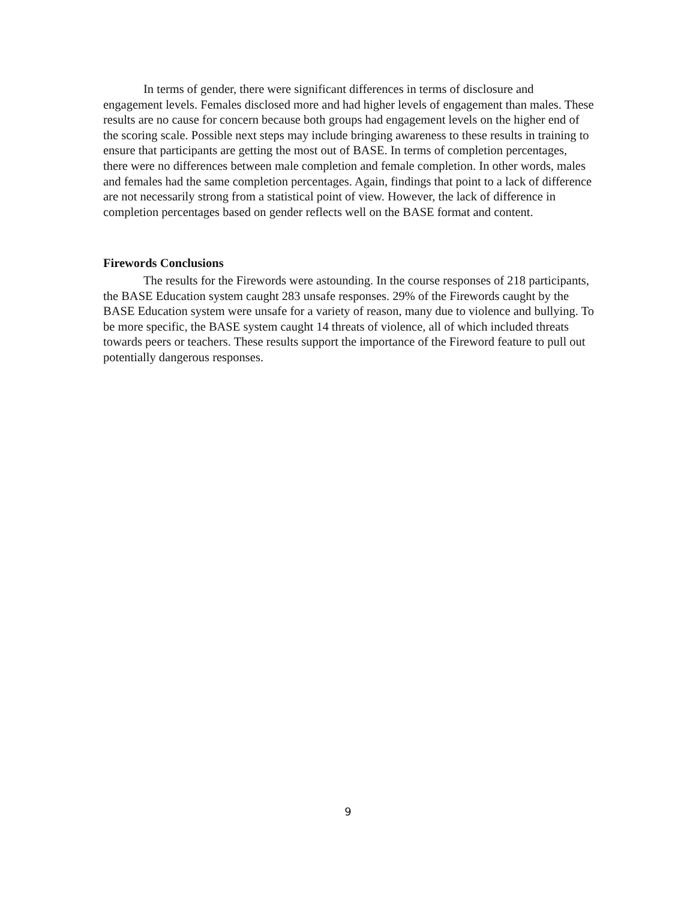In terms of gender, there were significant differences in terms of disclosure and engagement levels. Females disclosed more and had higher levels of engagement than males. These results are no cause for concern because both groups had engagement levels on the higher end of the scoring scale. Possible next steps may include bringing awareness to these results in training to ensure that participants are getting the most out of BASE. In terms of completion percentages, there were no differences between male completion and female completion. In other words, males and females had the same completion percentages. Again, findings that point to a lack of difference are not necessarily strong from a statistical point of view. However, the lack of difference in completion percentages based on gender reflects well on the BASE format and content.
Firewords Conclusions
The results for the Firewords were astounding. In the course responses of 218 participants, the BASE Education system caught 283 unsafe responses. 29% of the Firewords caught by the BASE Education system were unsafe for a variety of reason, many due to violence and bullying. To be more specific, the BASE system caught 14 threats of violence, all of which included threats towards peers or teachers. These results support the importance of the Fireword feature to pull out potentially dangerous responses.
9